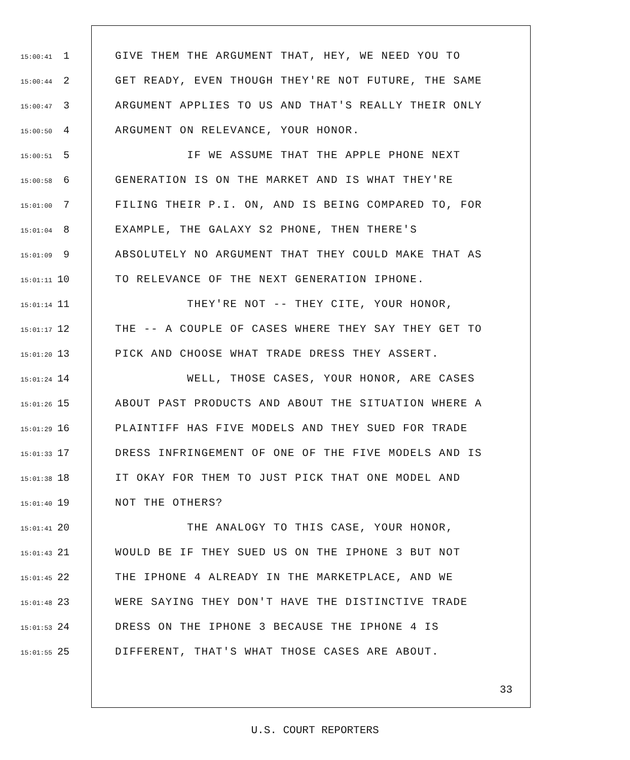15:00:41 1 GIVE THEM THE ARGUMENT THAT, HEY, WE NEED YOU TO
15:00:44 2 GET READY, EVEN THOUGH THEY'RE NOT FUTURE, THE SAME
15:00:47 3 ARGUMENT APPLIES TO US AND THAT'S REALLY THEIR ONLY
15:00:50 4 ARGUMENT ON RELEVANCE, YOUR HONOR.
15:00:51 5 IF WE ASSUME THAT THE APPLE PHONE NEXT
15:00:58 6 GENERATION IS ON THE MARKET AND IS WHAT THEY'RE
15:01:00 7 FILING THEIR P.I. ON, AND IS BEING COMPARED TO, FOR
15:01:04 8 EXAMPLE, THE GALAXY S2 PHONE, THEN THERE'S
15:01:09 9 ABSOLUTELY NO ARGUMENT THAT THEY COULD MAKE THAT AS
15:01:11 10 TO RELEVANCE OF THE NEXT GENERATION IPHONE.
15:01:14 11 THEY'RE NOT -- THEY CITE, YOUR HONOR,
15:01:17 12 THE -- A COUPLE OF CASES WHERE THEY SAY THEY GET TO
15:01:20 13 PICK AND CHOOSE WHAT TRADE DRESS THEY ASSERT.
15:01:24 14 WELL, THOSE CASES, YOUR HONOR, ARE CASES
15:01:26 15 ABOUT PAST PRODUCTS AND ABOUT THE SITUATION WHERE A
15:01:29 16 PLAINTIFF HAS FIVE MODELS AND THEY SUED FOR TRADE
15:01:33 17 DRESS INFRINGEMENT OF ONE OF THE FIVE MODELS AND IS
15:01:38 18 IT OKAY FOR THEM TO JUST PICK THAT ONE MODEL AND
15:01:40 19 NOT THE OTHERS?
15:01:41 20 THE ANALOGY TO THIS CASE, YOUR HONOR,
15:01:43 21 WOULD BE IF THEY SUED US ON THE IPHONE 3 BUT NOT
15:01:45 22 THE IPHONE 4 ALREADY IN THE MARKETPLACE, AND WE
15:01:48 23 WERE SAYING THEY DON'T HAVE THE DISTINCTIVE TRADE
15:01:53 24 DRESS ON THE IPHONE 3 BECAUSE THE IPHONE 4 IS
15:01:55 25 DIFFERENT, THAT'S WHAT THOSE CASES ARE ABOUT.
33
U.S. COURT REPORTERS